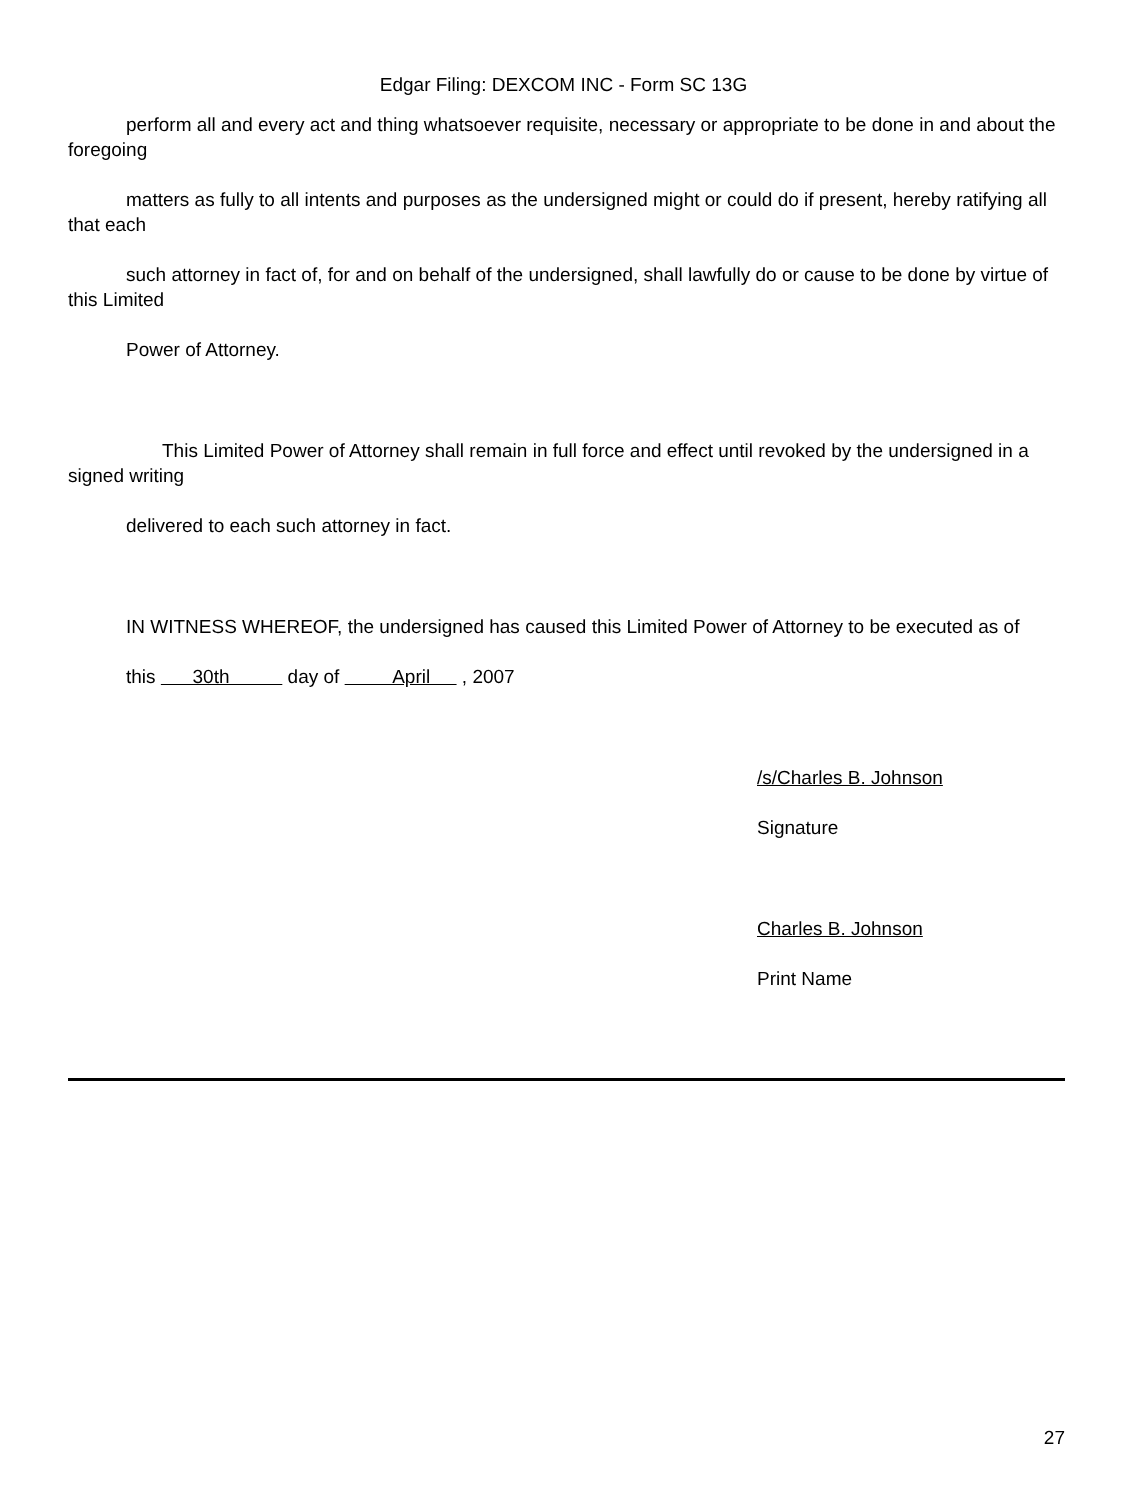Edgar Filing: DEXCOM INC - Form SC 13G
perform all and every act and thing whatsoever requisite, necessary or appropriate to be done in and about the foregoing
matters as fully to all intents and purposes as the undersigned might or could do if present, hereby ratifying all that each
such attorney in fact of, for and on behalf of the undersigned, shall lawfully do or cause to be done by virtue of this Limited
Power of Attorney.
This Limited Power of Attorney shall remain in full force and effect until revoked by the undersigned in a signed writing
delivered to each such attorney in fact.
IN WITNESS WHEREOF, the undersigned has caused this Limited Power of Attorney to be executed as of
this 30th day of April , 2007
/s/Charles B. Johnson
Signature
Charles B. Johnson
Print Name
27